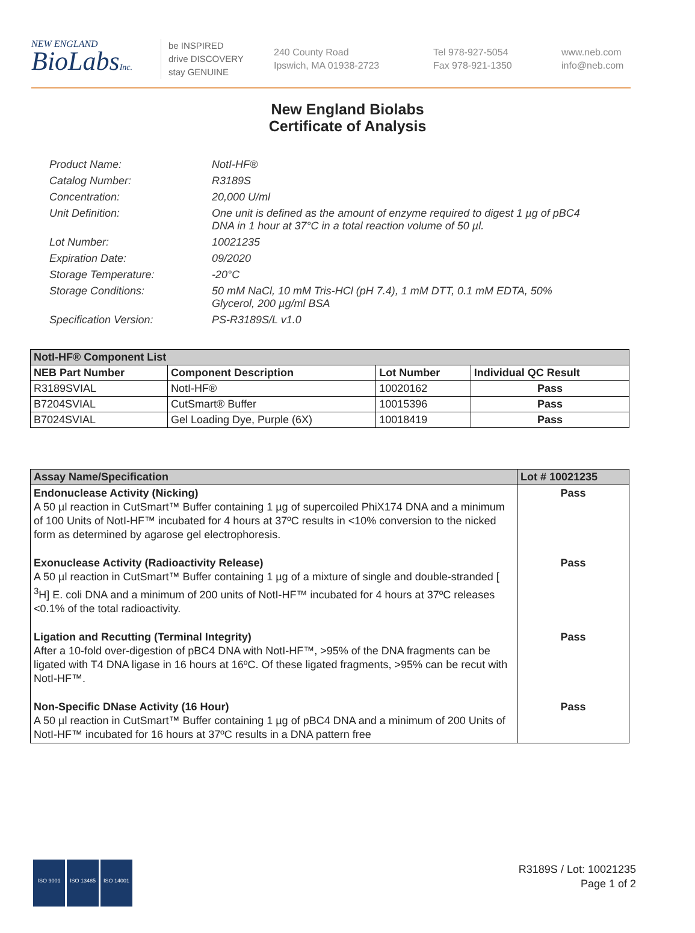NEW ENGLAND
BioLabsInc.
be INSPIRED
drive DISCOVERY
stay GENUINE
240 County Road
Ipswich, MA 01938-2723
Tel 978-927-5054
Fax 978-921-1350
www.neb.com
info@neb.com
New England Biolabs
Certificate of Analysis
Product Name: NotI-HF®
Catalog Number: R3189S
Concentration: 20,000 U/ml
Unit Definition: One unit is defined as the amount of enzyme required to digest 1 µg of pBC4 DNA in 1 hour at 37°C in a total reaction volume of 50 µl.
Lot Number: 10021235
Expiration Date: 09/2020
Storage Temperature: -20°C
Storage Conditions: 50 mM NaCl, 10 mM Tris-HCl (pH 7.4), 1 mM DTT, 0.1 mM EDTA, 50% Glycerol, 200 µg/ml BSA
Specification Version: PS-R3189S/L v1.0
| NotI-HF® Component List | | | |
| --- | --- | --- | --- |
| NEB Part Number | Component Description | Lot Number | Individual QC Result |
| R3189SVIAL | NotI-HF® | 10020162 | Pass |
| B7204SVIAL | CutSmart® Buffer | 10015396 | Pass |
| B7024SVIAL | Gel Loading Dye, Purple (6X) | 10018419 | Pass |
| Assay Name/Specification | Lot # 10021235 |
| --- | --- |
| Endonuclease Activity (Nicking) A 50 µl reaction in CutSmart™ Buffer containing 1 µg of supercoiled PhiX174 DNA and a minimum of 100 Units of NotI-HF™ incubated for 4 hours at 37ºC results in <10% conversion to the nicked form as determined by agarose gel electrophoresis. | Pass |
| Exonuclease Activity (Radioactivity Release) A 50 µl reaction in CutSmart™ Buffer containing 1 µg of a mixture of single and double-stranded [ <sup>3</sup>H] E. coli DNA and a minimum of 200 units of NotI-HF™ incubated for 4 hours at 37ºC releases <0.1% of the total radioactivity. | Pass |
| Ligation and Recutting (Terminal Integrity) After a 10-fold over-digestion of pBC4 DNA with NotI-HF™, >95% of the DNA fragments can be ligated with T4 DNA ligase in 16 hours at 16ºC. Of these ligated fragments, >95% can be recut with NotI-HF™. | Pass |
| Non-Specific DNase Activity (16 Hour) A 50 µl reaction in CutSmart™ Buffer containing 1 µg of pBC4 DNA and a minimum of 200 Units of NotI-HF™ incubated for 16 hours at 37ºC results in a DNA pattern free | Pass |
ISO 9001 ISO 13485 ISO 14001
R3189S / Lot: 10021235
Page 1 of 2